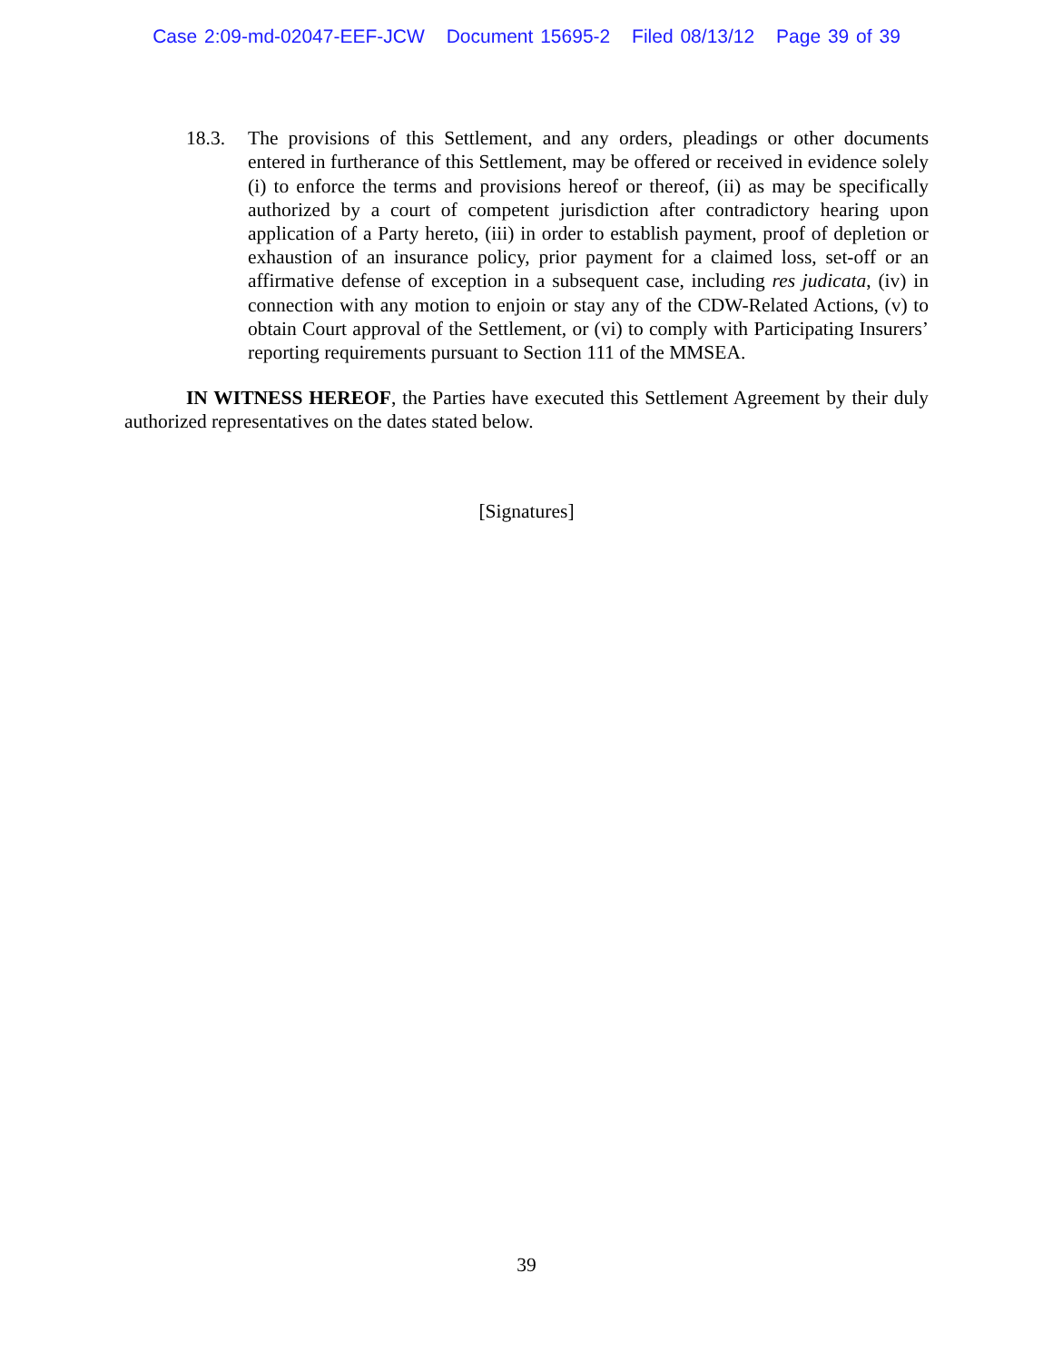Case 2:09-md-02047-EEF-JCW Document 15695-2 Filed 08/13/12 Page 39 of 39
18.3. The provisions of this Settlement, and any orders, pleadings or other documents entered in furtherance of this Settlement, may be offered or received in evidence solely (i) to enforce the terms and provisions hereof or thereof, (ii) as may be specifically authorized by a court of competent jurisdiction after contradictory hearing upon application of a Party hereto, (iii) in order to establish payment, proof of depletion or exhaustion of an insurance policy, prior payment for a claimed loss, set-off or an affirmative defense of exception in a subsequent case, including res judicata, (iv) in connection with any motion to enjoin or stay any of the CDW-Related Actions, (v) to obtain Court approval of the Settlement, or (vi) to comply with Participating Insurers’ reporting requirements pursuant to Section 111 of the MMSEA.
IN WITNESS HEREOF, the Parties have executed this Settlement Agreement by their duly authorized representatives on the dates stated below.
[Signatures]
39